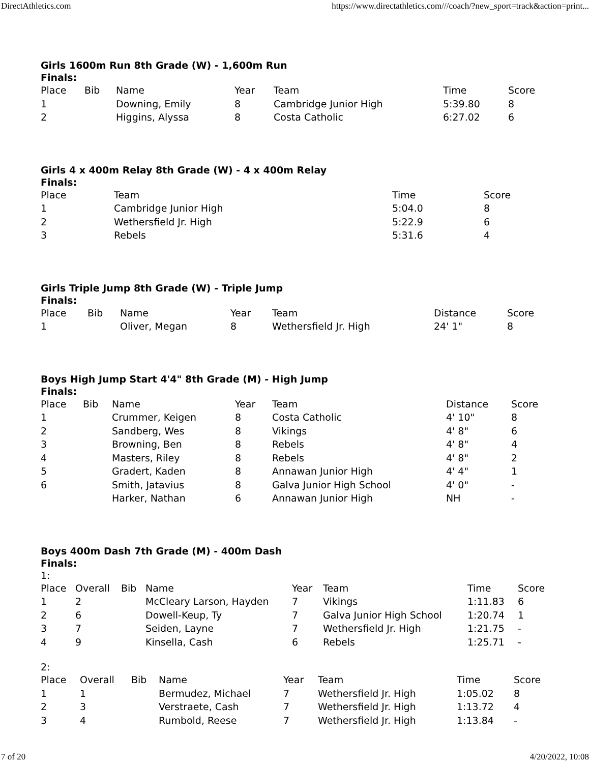DirectAthletics.com https://www.directathletics.com///coach/?new_sport=track&action=print...
Girls 1600m Run 8th Grade (W) - 1,600m Run
Finals:
| Place | Bib | Name | Year | Team | Time | Score |
| --- | --- | --- | --- | --- | --- | --- |
| 1 | | Downing, Emily | 8 | Cambridge Junior High | 5:39.80 | 8 |
| 2 | | Higgins, Alyssa | 8 | Costa Catholic | 6:27.02 | 6 |
Girls 4 x 400m Relay 8th Grade (W) - 4 x 400m Relay
Finals:
| Place | Team | Time | Score |
| --- | --- | --- | --- |
| 1 | Cambridge Junior High | 5:04.0 | 8 |
| 2 | Wethersfield Jr. High | 5:22.9 | 6 |
| 3 | Rebels | 5:31.6 | 4 |
Girls Triple Jump 8th Grade (W) - Triple Jump
Finals:
| Place | Bib | Name | Year | Team | Distance | Score |
| --- | --- | --- | --- | --- | --- | --- |
| 1 | | Oliver, Megan | 8 | Wethersfield Jr. High | 24' 1" | 8 |
Boys High Jump Start 4'4" 8th Grade (M) - High Jump
Finals:
| Place | Bib | Name | Year | Team | Distance | Score |
| --- | --- | --- | --- | --- | --- | --- |
| 1 | | Crummer, Keigen | 8 | Costa Catholic | 4' 10" | 8 |
| 2 | | Sandberg, Wes | 8 | Vikings | 4' 8" | 6 |
| 3 | | Browning, Ben | 8 | Rebels | 4' 8" | 4 |
| 4 | | Masters, Riley | 8 | Rebels | 4' 8" | 2 |
| 5 | | Gradert, Kaden | 8 | Annawan Junior High | 4' 4" | 1 |
| 6 | | Smith, Jatavius | 8 | Galva Junior High School | 4' 0" | - |
| | | Harker, Nathan | 6 | Annawan Junior High | NH | - |
Boys 400m Dash 7th Grade (M) - 400m Dash
Finals:
1:
| Place | Overall | Bib | Name | Year | Team | Time | Score |
| --- | --- | --- | --- | --- | --- | --- | --- |
| 1 | 2 | | McCleary Larson, Hayden | 7 | Vikings | 1:11.83 | 6 |
| 2 | 6 | | Dowell-Keup, Ty | 7 | Galva Junior High School | 1:20.74 | 1 |
| 3 | 7 | | Seiden, Layne | 7 | Wethersfield Jr. High | 1:21.75 | - |
| 4 | 9 | | Kinsella, Cash | 6 | Rebels | 1:25.71 | - |
2:
| Place | Overall | Bib | Name | Year | Team | Time | Score |
| --- | --- | --- | --- | --- | --- | --- | --- |
| 1 | 1 | | Bermudez, Michael | 7 | Wethersfield Jr. High | 1:05.02 | 8 |
| 2 | 3 | | Verstraete, Cash | 7 | Wethersfield Jr. High | 1:13.72 | 4 |
| 3 | 4 | | Rumbold, Reese | 7 | Wethersfield Jr. High | 1:13.84 | - |
7 of 20 4/20/2022, 10:08